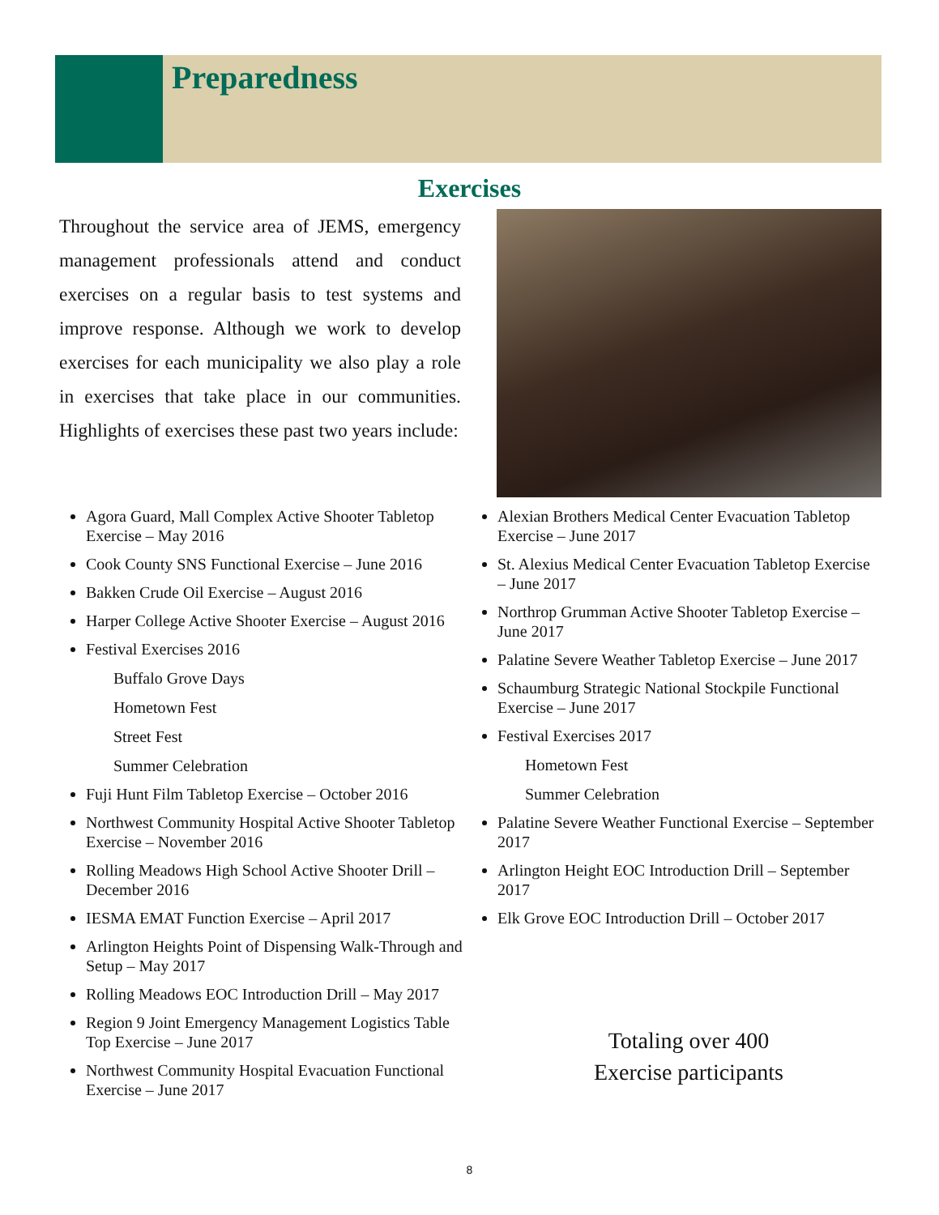Preparedness
Exercises
Throughout the service area of JEMS, emergency management professionals attend and conduct exercises on a regular basis to test systems and improve response. Although we work to develop exercises for each municipality we also play a role in exercises that take place in our communities. Highlights of exercises these past two years include:
Agora Guard, Mall Complex Active Shooter Tabletop Exercise – May 2016
Cook County SNS Functional Exercise – June 2016
Bakken Crude Oil Exercise – August 2016
Harper College Active Shooter Exercise – August 2016
Festival Exercises 2016
Buffalo Grove Days
Hometown Fest
Street Fest
Summer Celebration
Fuji Hunt Film Tabletop Exercise – October 2016
Northwest Community Hospital Active Shooter Tabletop Exercise – November 2016
Rolling Meadows High School Active Shooter Drill – December 2016
IESMA EMAT Function Exercise – April 2017
Arlington Heights Point of Dispensing Walk-Through and Setup – May 2017
Rolling Meadows EOC Introduction Drill – May 2017
Region 9 Joint Emergency Management Logistics Table Top Exercise – June 2017
Northwest Community Hospital Evacuation Functional Exercise – June 2017
Alexian Brothers Medical Center Evacuation Tabletop Exercise – June 2017
St. Alexius Medical Center Evacuation Tabletop Exercise – June 2017
Northrop Grumman Active Shooter Tabletop Exercise – June 2017
Palatine Severe Weather Tabletop Exercise – June 2017
Schaumburg Strategic National Stockpile Functional Exercise – June 2017
Festival Exercises 2017
Hometown Fest
Summer Celebration
Palatine Severe Weather Functional Exercise – September 2017
Arlington Height EOC Introduction Drill – September 2017
Elk Grove EOC Introduction Drill – October 2017
Totaling over 400
Exercise participants
8